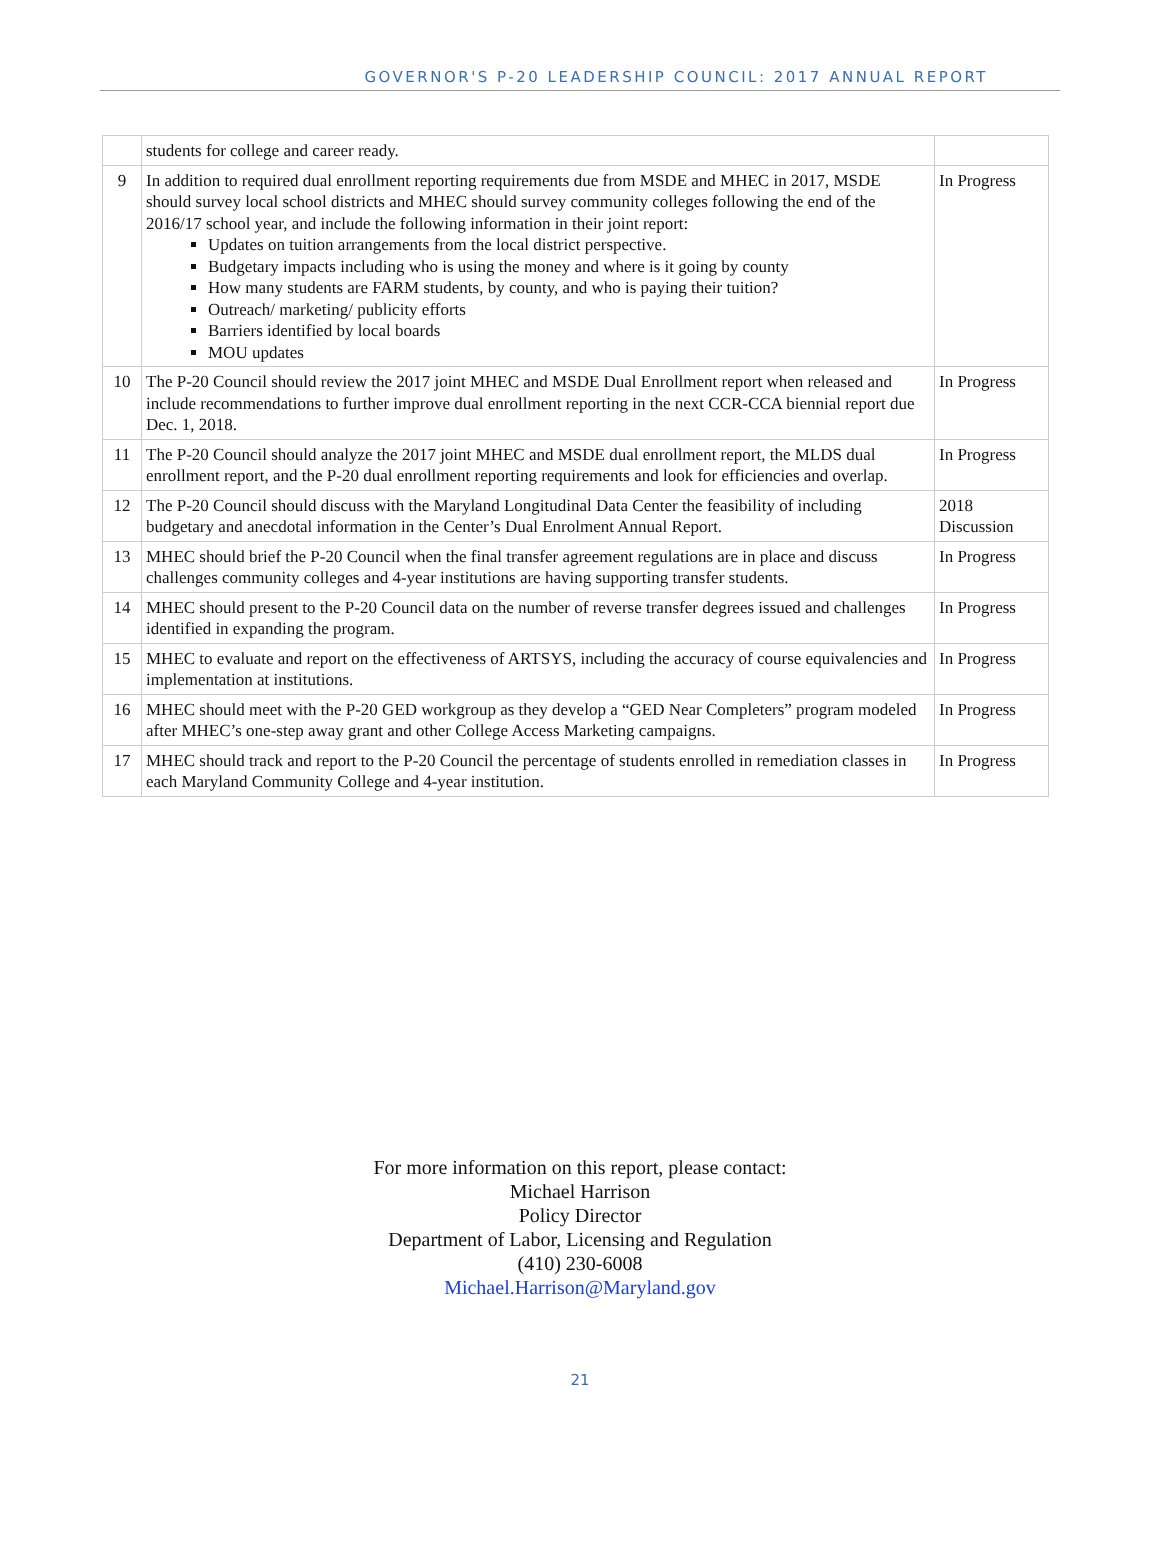GOVERNOR'S P-20 LEADERSHIP COUNCIL: 2017 ANNUAL REPORT
| | students for college and career ready. | |
| 9 | In addition to required dual enrollment reporting requirements due from MSDE and MHEC in 2017, MSDE should survey local school districts and MHEC should survey community colleges following the end of the 2016/17 school year, and include the following information in their joint report: Updates on tuition arrangements from the local district perspective. Budgetary impacts including who is using the money and where is it going by county How many students are FARM students, by county, and who is paying their tuition? Outreach/ marketing/ publicity efforts Barriers identified by local boards MOU updates | In Progress |
| 10 | The P-20 Council should review the 2017 joint MHEC and MSDE Dual Enrollment report when released and include recommendations to further improve dual enrollment reporting in the next CCR-CCA biennial report due Dec. 1, 2018. | In Progress |
| 11 | The P-20 Council should analyze the 2017 joint MHEC and MSDE dual enrollment report, the MLDS dual enrollment report, and the P-20 dual enrollment reporting requirements and look for efficiencies and overlap. | In Progress |
| 12 | The P-20 Council should discuss with the Maryland Longitudinal Data Center the feasibility of including budgetary and anecdotal information in the Center’s Dual Enrolment Annual Report. | 2018 Discussion |
| 13 | MHEC should brief the P-20 Council when the final transfer agreement regulations are in place and discuss challenges community colleges and 4-year institutions are having supporting transfer students. | In Progress |
| 14 | MHEC should present to the P-20 Council data on the number of reverse transfer degrees issued and challenges identified in expanding the program. | In Progress |
| 15 | MHEC to evaluate and report on the effectiveness of ARTSYS, including the accuracy of course equivalencies and implementation at institutions. | In Progress |
| 16 | MHEC should meet with the P-20 GED workgroup as they develop a “GED Near Completers” program modeled after MHEC’s one-step away grant and other College Access Marketing campaigns. | In Progress |
| 17 | MHEC should track and report to the P-20 Council the percentage of students enrolled in remediation classes in each Maryland Community College and 4-year institution. | In Progress |
For more information on this report, please contact:
Michael Harrison
Policy Director
Department of Labor, Licensing and Regulation
(410) 230-6008
Michael.Harrison@Maryland.gov
21